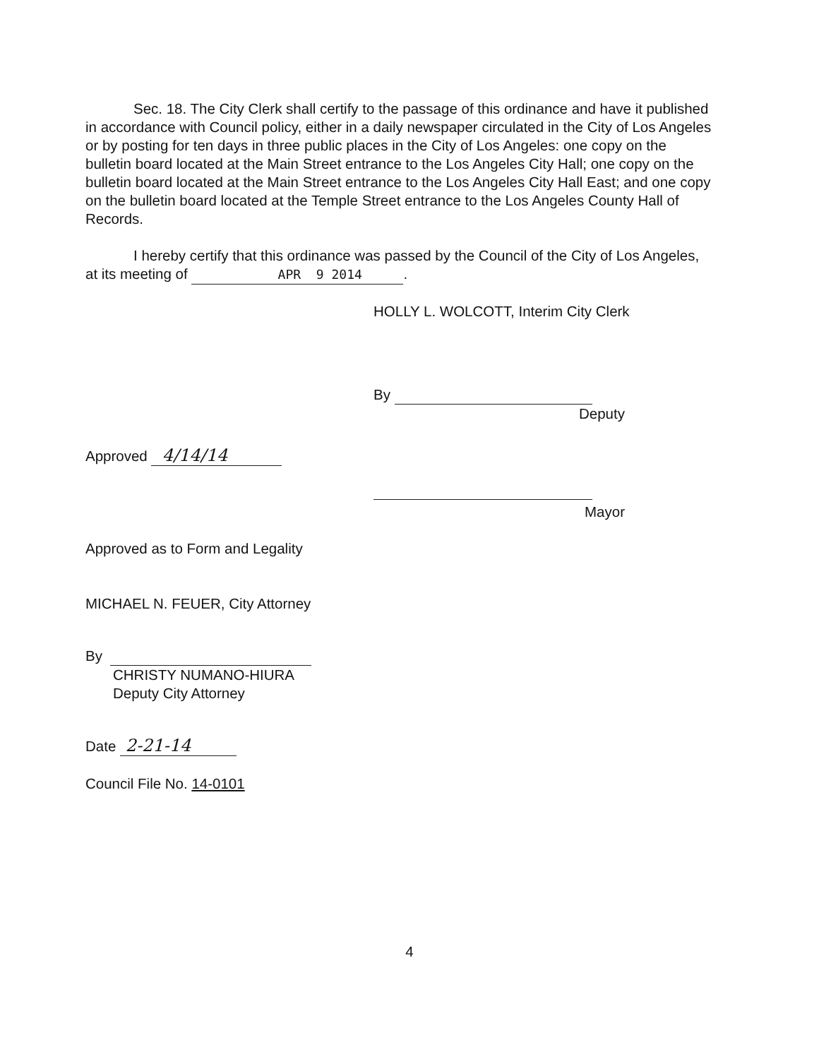Sec. 18. The City Clerk shall certify to the passage of this ordinance and have it published in accordance with Council policy, either in a daily newspaper circulated in the City of Los Angeles or by posting for ten days in three public places in the City of Los Angeles: one copy on the bulletin board located at the Main Street entrance to the Los Angeles City Hall; one copy on the bulletin board located at the Main Street entrance to the Los Angeles City Hall East; and one copy on the bulletin board located at the Temple Street entrance to the Los Angeles County Hall of Records.
I hereby certify that this ordinance was passed by the Council of the City of Los Angeles, at its meeting of APR 9 2014.
HOLLY L. WOLCOTT, Interim City Clerk
By
Deputy
Approved 4/14/14
Mayor
Approved as to Form and Legality
MICHAEL N. FEUER, City Attorney
By
CHRISTY NUMANO-HIURA
Deputy City Attorney
Date 2-21-14
Council File No. 14-0101
4